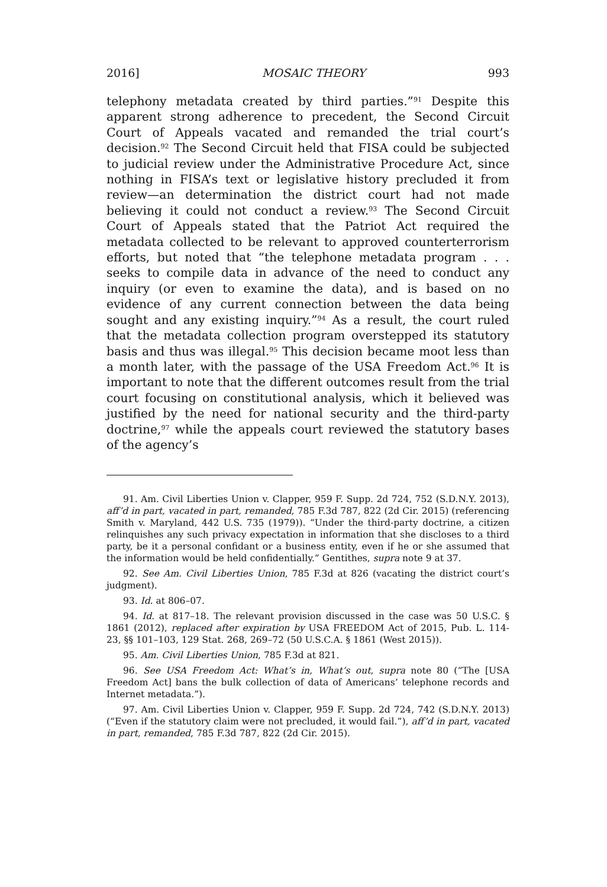2016] MOSAIC THEORY 993
telephony metadata created by third parties.”<sup>91</sup> Despite this apparent strong adherence to precedent, the Second Circuit Court of Appeals vacated and remanded the trial court’s decision.<sup>92</sup> The Second Circuit held that FISA could be subjected to judicial review under the Administrative Procedure Act, since nothing in FISA’s text or legislative history precluded it from review—an determination the district court had not made believing it could not conduct a review.<sup>93</sup> The Second Circuit Court of Appeals stated that the Patriot Act required the metadata collected to be relevant to approved counterterrorism efforts, but noted that “the telephone metadata program . . . seeks to compile data in advance of the need to conduct any inquiry (or even to examine the data), and is based on no evidence of any current connection between the data being sought and any existing inquiry.”<sup>94</sup> As a result, the court ruled that the metadata collection program overstepped its statutory basis and thus was illegal.<sup>95</sup> This decision became moot less than a month later, with the passage of the USA Freedom Act.<sup>96</sup> It is important to note that the different outcomes result from the trial court focusing on constitutional analysis, which it believed was justified by the need for national security and the third-party doctrine,<sup>97</sup> while the appeals court reviewed the statutory bases of the agency’s
91. Am. Civil Liberties Union v. Clapper, 959 F. Supp. 2d 724, 752 (S.D.N.Y. 2013), aff’d in part, vacated in part, remanded, 785 F.3d 787, 822 (2d Cir. 2015) (referencing Smith v. Maryland, 442 U.S. 735 (1979)). “Under the third-party doctrine, a citizen relinquishes any such privacy expectation in information that she discloses to a third party, be it a personal confidant or a business entity, even if he or she assumed that the information would be held confidentially.” Gentithes, supra note 9 at 37.
92. See Am. Civil Liberties Union, 785 F.3d at 826 (vacating the district court’s judgment).
93. Id. at 806–07.
94. Id. at 817–18. The relevant provision discussed in the case was 50 U.S.C. § 1861 (2012), replaced after expiration by USA FREEDOM Act of 2015, Pub. L. 114-23, §§ 101–103, 129 Stat. 268, 269–72 (50 U.S.C.A. § 1861 (West 2015)).
95. Am. Civil Liberties Union, 785 F.3d at 821.
96. See USA Freedom Act: What’s in, What’s out, supra note 80 (“The [USA Freedom Act] bans the bulk collection of data of Americans’ telephone records and Internet metadata.”).
97. Am. Civil Liberties Union v. Clapper, 959 F. Supp. 2d 724, 742 (S.D.N.Y. 2013) (“Even if the statutory claim were not precluded, it would fail.”), aff’d in part, vacated in part, remanded, 785 F.3d 787, 822 (2d Cir. 2015).